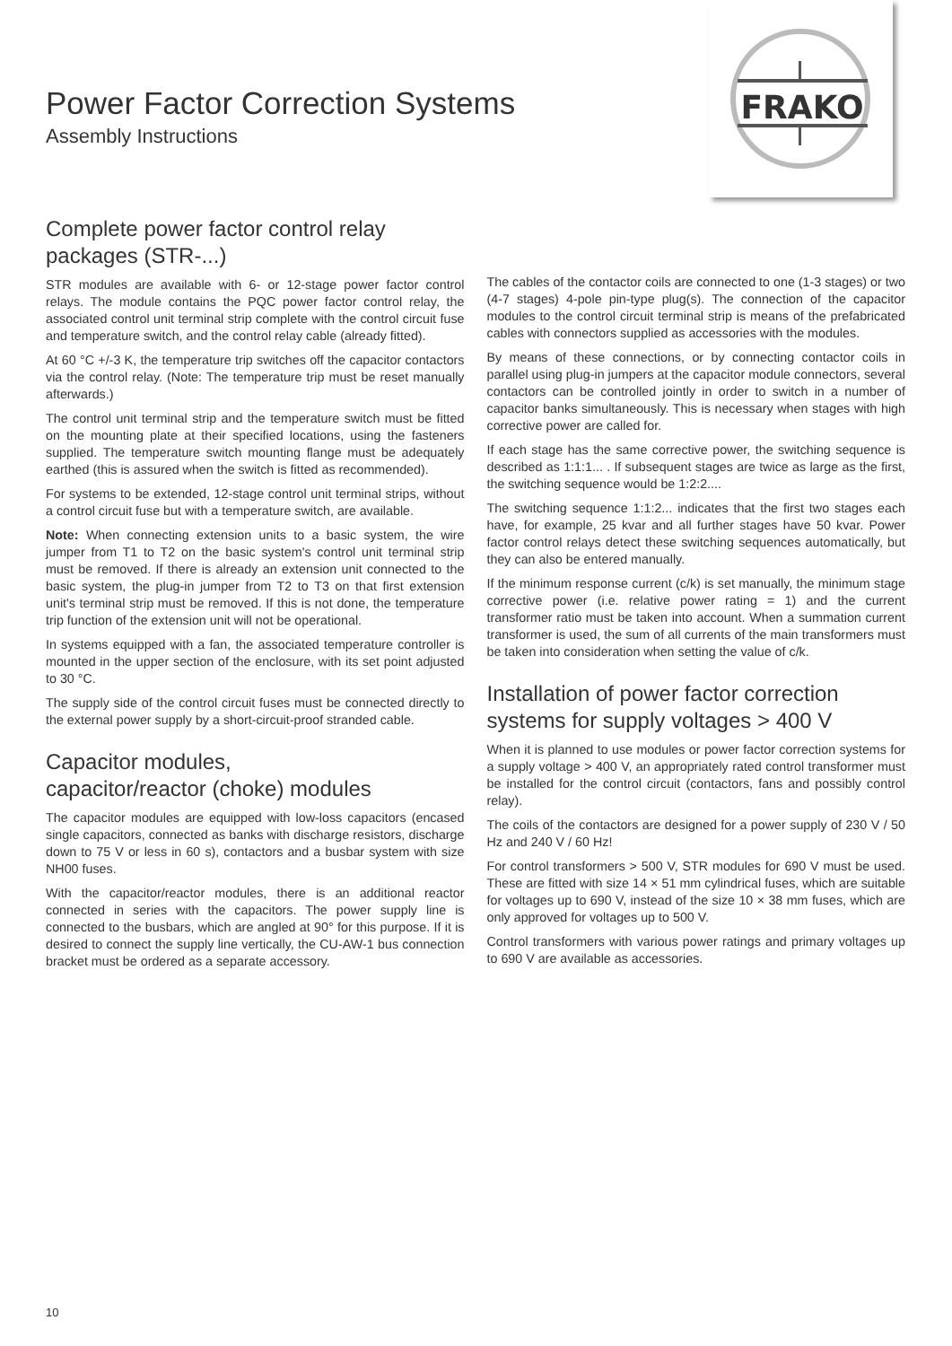FRAKO
Power Factor Correction Systems
Assembly Instructions
Complete power factor control relay packages (STR-...)
STR modules are available with 6- or 12-stage power factor control relays. The module contains the PQC power factor control relay, the associated control unit terminal strip complete with the control circuit fuse and temperature switch, and the control relay cable (already fitted).
At 60 °C +/-3 K, the temperature trip switches off the capacitor contactors via the control relay. (Note: The temperature trip must be reset manually afterwards.)
The control unit terminal strip and the temperature switch must be fitted on the mounting plate at their specified locations, using the fasteners supplied. The temperature switch mounting flange must be adequately earthed (this is assured when the switch is fitted as recommended).
For systems to be extended, 12-stage control unit terminal strips, without a control circuit fuse but with a temperature switch, are available.
Note: When connecting extension units to a basic system, the wire jumper from T1 to T2 on the basic system's control unit terminal strip must be removed. If there is already an extension unit connected to the basic system, the plug-in jumper from T2 to T3 on that first extension unit's terminal strip must be removed. If this is not done, the temperature trip function of the extension unit will not be operational.
In systems equipped with a fan, the associated temperature controller is mounted in the upper section of the enclosure, with its set point adjusted to 30 °C.
The supply side of the control circuit fuses must be connected directly to the external power supply by a short-circuit-proof stranded cable.
Capacitor modules,
capacitor/reactor (choke) modules
The capacitor modules are equipped with low-loss capacitors (encased single capacitors, connected as banks with discharge resistors, discharge down to 75 V or less in 60 s), contactors and a busbar system with size NH00 fuses.
With the capacitor/reactor modules, there is an additional reactor connected in series with the capacitors. The power supply line is connected to the busbars, which are angled at 90° for this purpose. If it is desired to connect the supply line vertically, the CU-AW-1 bus connection bracket must be ordered as a separate accessory.
The cables of the contactor coils are connected to one (1-3 stages) or two (4-7 stages) 4-pole pin-type plug(s). The connection of the capacitor modules to the control circuit terminal strip is means of the prefabricated cables with connectors supplied as accessories with the modules.
By means of these connections, or by connecting contactor coils in parallel using plug-in jumpers at the capacitor module connectors, several contactors can be controlled jointly in order to switch in a number of capacitor banks simultaneously. This is necessary when stages with high corrective power are called for.
If each stage has the same corrective power, the switching sequence is described as 1:1:1... . If subsequent stages are twice as large as the first, the switching sequence would be 1:2:2....
The switching sequence 1:1:2... indicates that the first two stages each have, for example, 25 kvar and all further stages have 50 kvar. Power factor control relays detect these switching sequences automatically, but they can also be entered manually.
If the minimum response current (c/k) is set manually, the minimum stage corrective power (i.e. relative power rating = 1) and the current transformer ratio must be taken into account. When a summation current transformer is used, the sum of all currents of the main transformers must be taken into consideration when setting the value of c/k.
Installation of power factor correction systems for supply voltages > 400 V
When it is planned to use modules or power factor correction systems for a supply voltage > 400 V, an appropriately rated control transformer must be installed for the control circuit (contactors, fans and possibly control relay).
The coils of the contactors are designed for a power supply of 230 V / 50 Hz and 240 V / 60 Hz!
For control transformers > 500 V, STR modules for 690 V must be used. These are fitted with size 14 × 51 mm cylindrical fuses, which are suitable for voltages up to 690 V, instead of the size 10 × 38 mm fuses, which are only approved for voltages up to 500 V.
Control transformers with various power ratings and primary voltages up to 690 V are available as accessories.
10